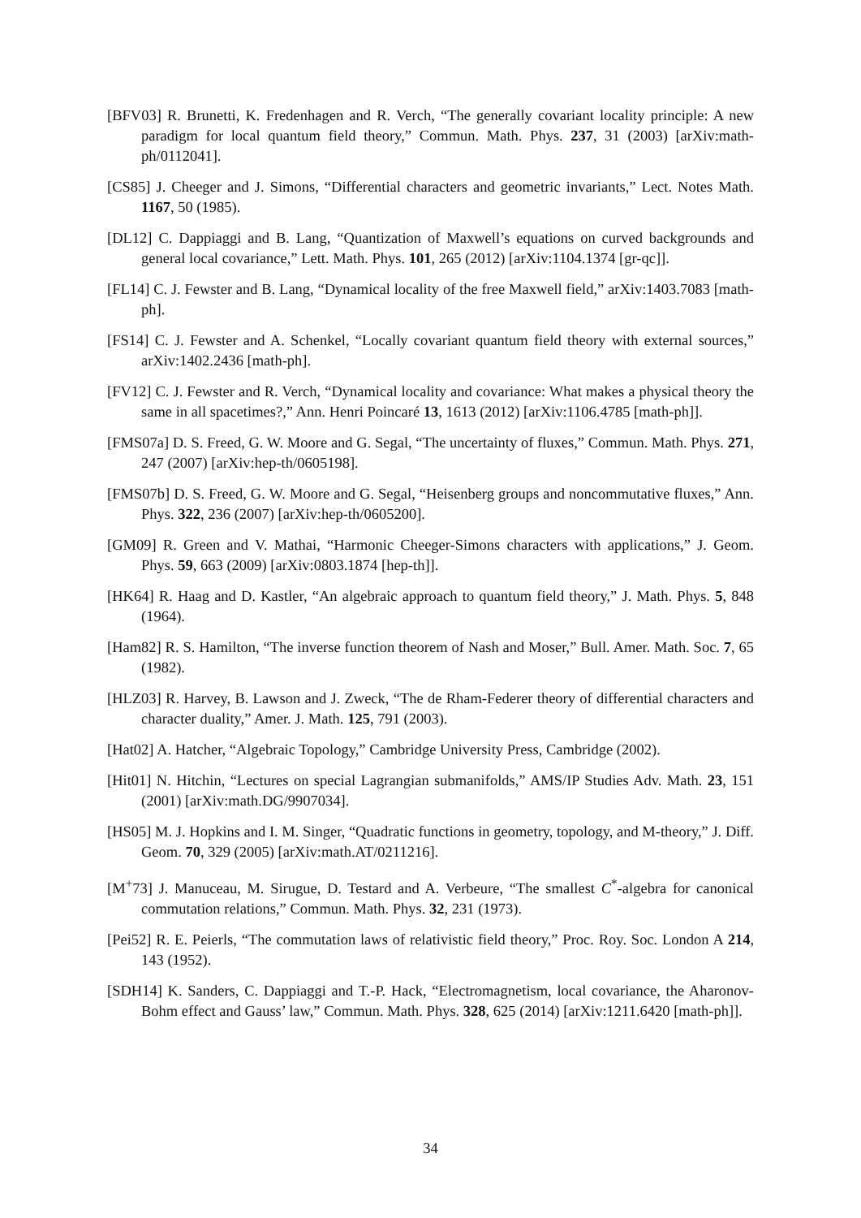[BFV03] R. Brunetti, K. Fredenhagen and R. Verch, “The generally covariant locality principle: A new paradigm for local quantum field theory,” Commun. Math. Phys. 237, 31 (2003) [arXiv:math-ph/0112041].
[CS85] J. Cheeger and J. Simons, “Differential characters and geometric invariants,” Lect. Notes Math. 1167, 50 (1985).
[DL12] C. Dappiaggi and B. Lang, “Quantization of Maxwell’s equations on curved backgrounds and general local covariance,” Lett. Math. Phys. 101, 265 (2012) [arXiv:1104.1374 [gr-qc]].
[FL14] C. J. Fewster and B. Lang, “Dynamical locality of the free Maxwell field,” arXiv:1403.7083 [math-ph].
[FS14] C. J. Fewster and A. Schenkel, “Locally covariant quantum field theory with external sources,” arXiv:1402.2436 [math-ph].
[FV12] C. J. Fewster and R. Verch, “Dynamical locality and covariance: What makes a physical theory the same in all spacetimes?,” Ann. Henri Poincaré 13, 1613 (2012) [arXiv:1106.4785 [math-ph]].
[FMS07a] D. S. Freed, G. W. Moore and G. Segal, “The uncertainty of fluxes,” Commun. Math. Phys. 271, 247 (2007) [arXiv:hep-th/0605198].
[FMS07b] D. S. Freed, G. W. Moore and G. Segal, “Heisenberg groups and noncommutative fluxes,” Ann. Phys. 322, 236 (2007) [arXiv:hep-th/0605200].
[GM09] R. Green and V. Mathai, “Harmonic Cheeger-Simons characters with applications,” J. Geom. Phys. 59, 663 (2009) [arXiv:0803.1874 [hep-th]].
[HK64] R. Haag and D. Kastler, “An algebraic approach to quantum field theory,” J. Math. Phys. 5, 848 (1964).
[Ham82] R. S. Hamilton, “The inverse function theorem of Nash and Moser,” Bull. Amer. Math. Soc. 7, 65 (1982).
[HLZ03] R. Harvey, B. Lawson and J. Zweck, “The de Rham-Federer theory of differential characters and character duality,” Amer. J. Math. 125, 791 (2003).
[Hat02] A. Hatcher, “Algebraic Topology,” Cambridge University Press, Cambridge (2002).
[Hit01] N. Hitchin, “Lectures on special Lagrangian submanifolds,” AMS/IP Studies Adv. Math. 23, 151 (2001) [arXiv:math.DG/9907034].
[HS05] M. J. Hopkins and I. M. Singer, “Quadratic functions in geometry, topology, and M-theory,” J. Diff. Geom. 70, 329 (2005) [arXiv:math.AT/0211216].
[M<sup>+</sup>73] J. Manuceau, M. Sirugue, D. Testard and A. Verbeure, “The smallest C<sup>*</sup>-algebra for canonical commutation relations,” Commun. Math. Phys. 32, 231 (1973).
[Pei52] R. E. Peierls, “The commutation laws of relativistic field theory,” Proc. Roy. Soc. London A 214, 143 (1952).
[SDH14] K. Sanders, C. Dappiaggi and T.-P. Hack, “Electromagnetism, local covariance, the Aharonov-Bohm effect and Gauss’ law,” Commun. Math. Phys. 328, 625 (2014) [arXiv:1211.6420 [math-ph]].
34